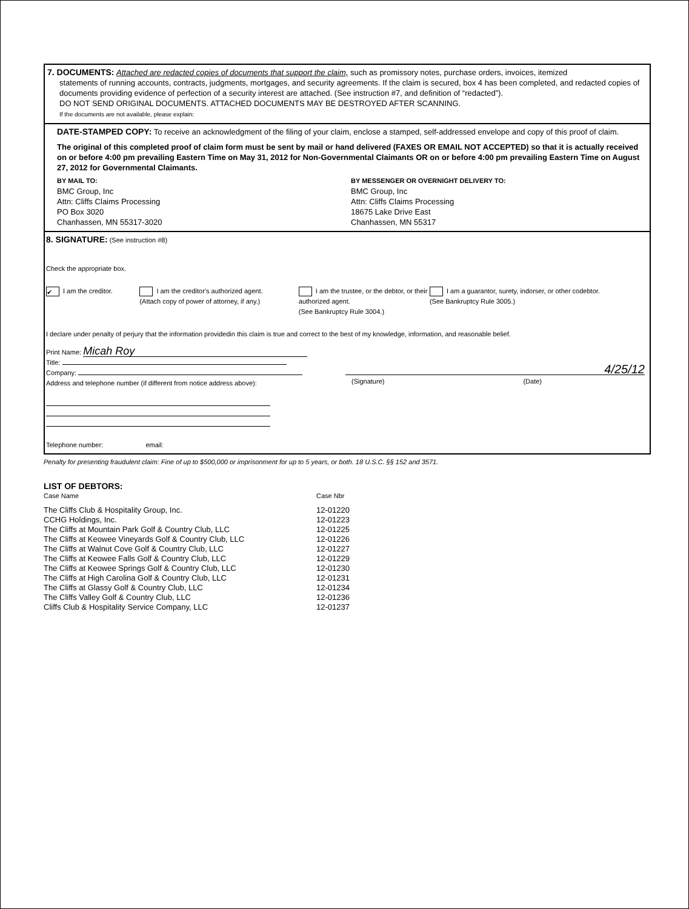7. DOCUMENTS: Attached are redacted copies of documents that support the claim, such as promissory notes, purchase orders, invoices, itemized
statements of running accounts, contracts, judgments, mortgages, and security agreements. If the claim is secured, box 4 has been completed, and redacted copies of documents providing evidence of perfection of a security interest are attached. (See instruction #7, and definition of “redacted”).
DO NOT SEND ORIGINAL DOCUMENTS. ATTACHED DOCUMENTS MAY BE DESTROYED AFTER SCANNING.
If the documents are not available, please explain:
DATE-STAMPED COPY: To receive an acknowledgment of the filing of your claim, enclose a stamped, self-addressed envelope and copy of this proof of claim.
The original of this completed proof of claim form must be sent by mail or hand delivered (FAXES OR EMAIL NOT ACCEPTED) so that it is actually received on or before 4:00 pm prevailing Eastern Time on May 31, 2012 for Non-Governmental Claimants OR on or before 4:00 pm prevailing Eastern Time on August 27, 2012 for Governmental Claimants.
BY MAIL TO:
BMC Group, Inc
Attn: Cliffs Claims Processing
PO Box 3020
Chanhassen, MN 55317-3020
BY MESSENGER OR OVERNIGHT DELIVERY TO:
BMC Group, Inc
Attn: Cliffs Claims Processing
18675 Lake Drive East
Chanhassen, MN 55317
8. SIGNATURE: (See instruction #8)
Check the appropriate box.
✔ I am the creditor. I am the creditor's authorized agent.
(Attach copy of power of attorney, if any.)
I am the trustee, or the debtor, or their authorized agent.
(See Bankruptcy Rule 3004.)
I am a guarantor, surety, indorser, or other codebtor.
(See Bankruptcy Rule 3005.)
I declare under penalty of perjury that the information providedin this claim is true and correct to the best of my knowledge, information, and reasonable belief.
Print Name: Micah Roy
Title:
Company:
Address and telephone number (if different from notice address above):
Telephone number: email:
4/25/12
(Signature) (Date)
Penalty for presenting fraudulent claim: Fine of up to $500,000 or imprisonment for up to 5 years, or both. 18 U.S.C. §§ 152 and 3571.
LIST OF DEBTORS:
| Case Name | Case Nbr |
| The Cliffs Club & Hospitality Group, Inc. | 12-01220 |
| CCHG Holdings, Inc. | 12-01223 |
| The Cliffs at Mountain Park Golf & Country Club, LLC | 12-01225 |
| The Cliffs at Keowee Vineyards Golf & Country Club, LLC | 12-01226 |
| The Cliffs at Walnut Cove Golf & Country Club, LLC | 12-01227 |
| The Cliffs at Keowee Falls Golf & Country Club, LLC | 12-01229 |
| The Cliffs at Keowee Springs Golf & Country Club, LLC | 12-01230 |
| The Cliffs at High Carolina Golf & Country Club, LLC | 12-01231 |
| The Cliffs at Glassy Golf & Country Club, LLC | 12-01234 |
| The Cliffs Valley Golf & Country Club, LLC | 12-01236 |
| Cliffs Club & Hospitality Service Company, LLC | 12-01237 |